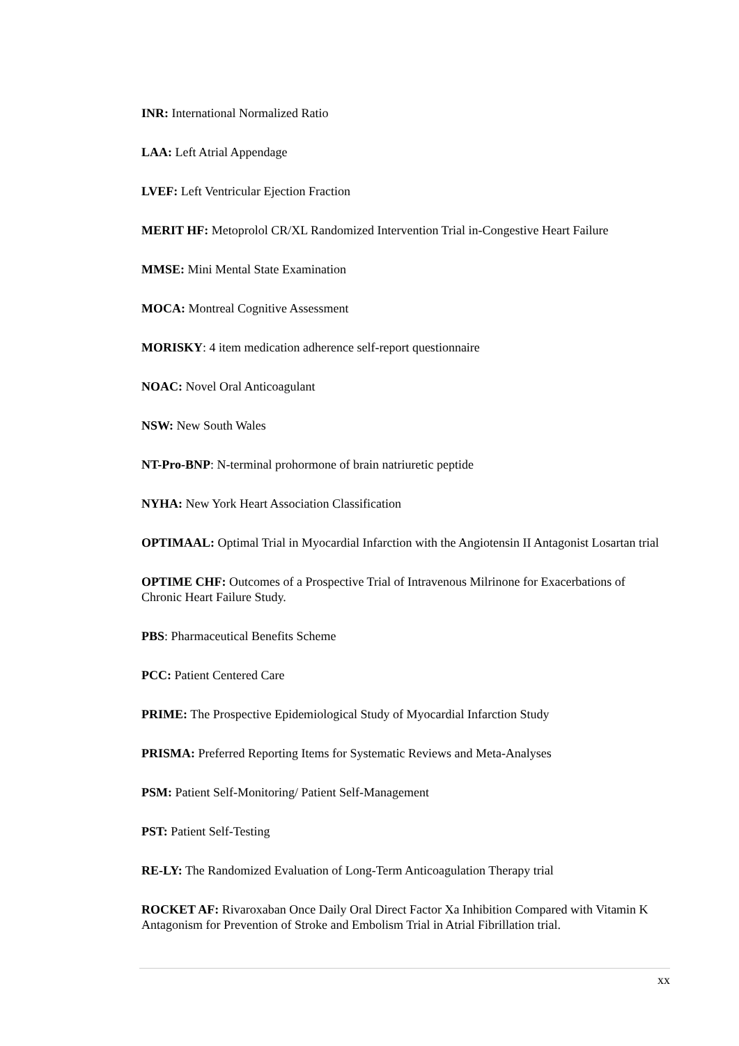INR: International Normalized Ratio
LAA: Left Atrial Appendage
LVEF: Left Ventricular Ejection Fraction
MERIT HF: Metoprolol CR/XL Randomized Intervention Trial in-Congestive Heart Failure
MMSE: Mini Mental State Examination
MOCA: Montreal Cognitive Assessment
MORISKY: 4 item medication adherence self-report questionnaire
NOAC: Novel Oral Anticoagulant
NSW: New South Wales
NT-Pro-BNP: N-terminal prohormone of brain natriuretic peptide
NYHA: New York Heart Association Classification
OPTIMAAL: Optimal Trial in Myocardial Infarction with the Angiotensin II Antagonist Losartan trial
OPTIME CHF: Outcomes of a Prospective Trial of Intravenous Milrinone for Exacerbations of Chronic Heart Failure Study.
PBS: Pharmaceutical Benefits Scheme
PCC: Patient Centered Care
PRIME: The Prospective Epidemiological Study of Myocardial Infarction Study
PRISMA: Preferred Reporting Items for Systematic Reviews and Meta-Analyses
PSM: Patient Self-Monitoring/ Patient Self-Management
PST: Patient Self-Testing
RE-LY: The Randomized Evaluation of Long-Term Anticoagulation Therapy trial
ROCKET AF: Rivaroxaban Once Daily Oral Direct Factor Xa Inhibition Compared with Vitamin K Antagonism for Prevention of Stroke and Embolism Trial in Atrial Fibrillation trial.
xx